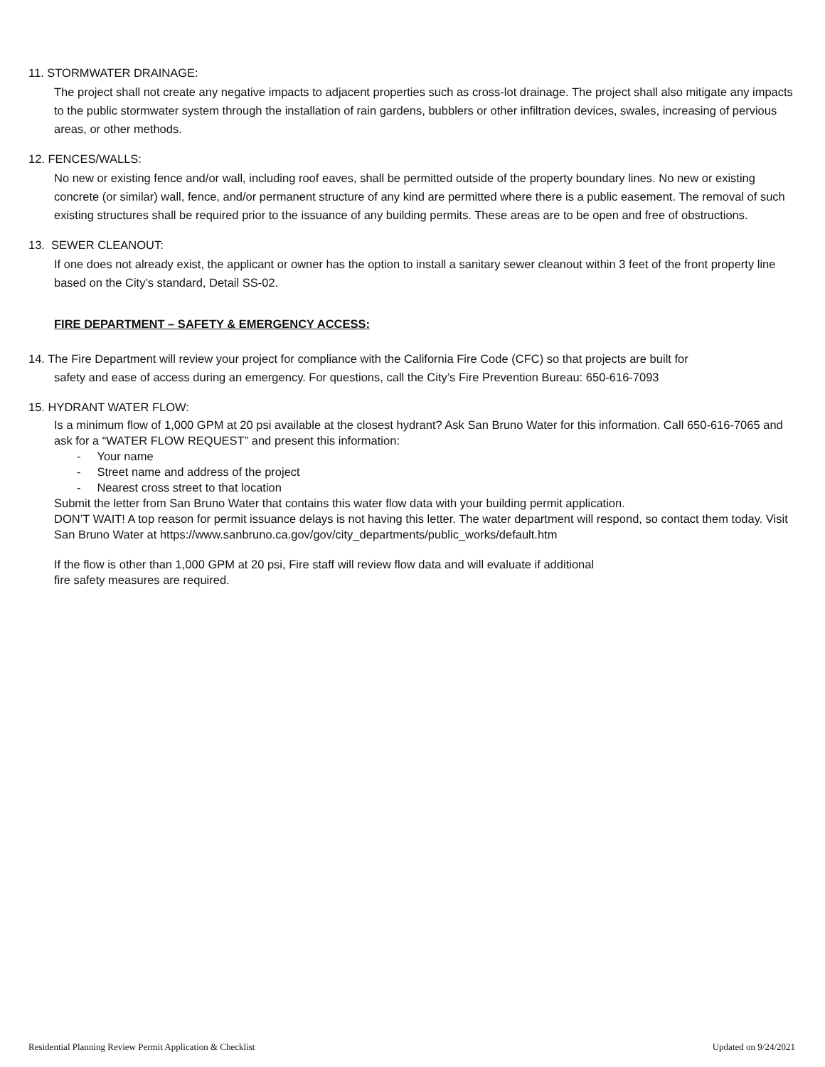11. STORMWATER DRAINAGE:
The project shall not create any negative impacts to adjacent properties such as cross-lot drainage. The project shall also mitigate any impacts to the public stormwater system through the installation of rain gardens, bubblers or other infiltration devices, swales, increasing of pervious areas, or other methods.
12. FENCES/WALLS:
No new or existing fence and/or wall, including roof eaves, shall be permitted outside of the property boundary lines. No new or existing concrete (or similar) wall, fence, and/or permanent structure of any kind are permitted where there is a public easement. The removal of such existing structures shall be required prior to the issuance of any building permits. These areas are to be open and free of obstructions.
13. SEWER CLEANOUT:
If one does not already exist, the applicant or owner has the option to install a sanitary sewer cleanout within 3 feet of the front property line based on the City’s standard, Detail SS-02.
FIRE DEPARTMENT – SAFETY & EMERGENCY ACCESS:
14. The Fire Department will review your project for compliance with the California Fire Code (CFC) so that projects are built for
safety and ease of access during an emergency. For questions, call the City’s Fire Prevention Bureau: 650-616-7093
15. HYDRANT WATER FLOW:
Is a minimum flow of 1,000 GPM at 20 psi available at the closest hydrant? Ask San Bruno Water for this information. Call 650-616-7065 and ask for a “WATER FLOW REQUEST” and present this information:
- Your name
- Street name and address of the project
- Nearest cross street to that location
Submit the letter from San Bruno Water that contains this water flow data with your building permit application.
DON’T WAIT! A top reason for permit issuance delays is not having this letter. The water department will respond, so contact them today. Visit San Bruno Water at https://www.sanbruno.ca.gov/gov/city_departments/public_works/default.htm
If the flow is other than 1,000 GPM at 20 psi, Fire staff will review flow data and will evaluate if additional
fire safety measures are required.
Residential Planning Review Permit Application & Checklist Updated on 9/24/2021